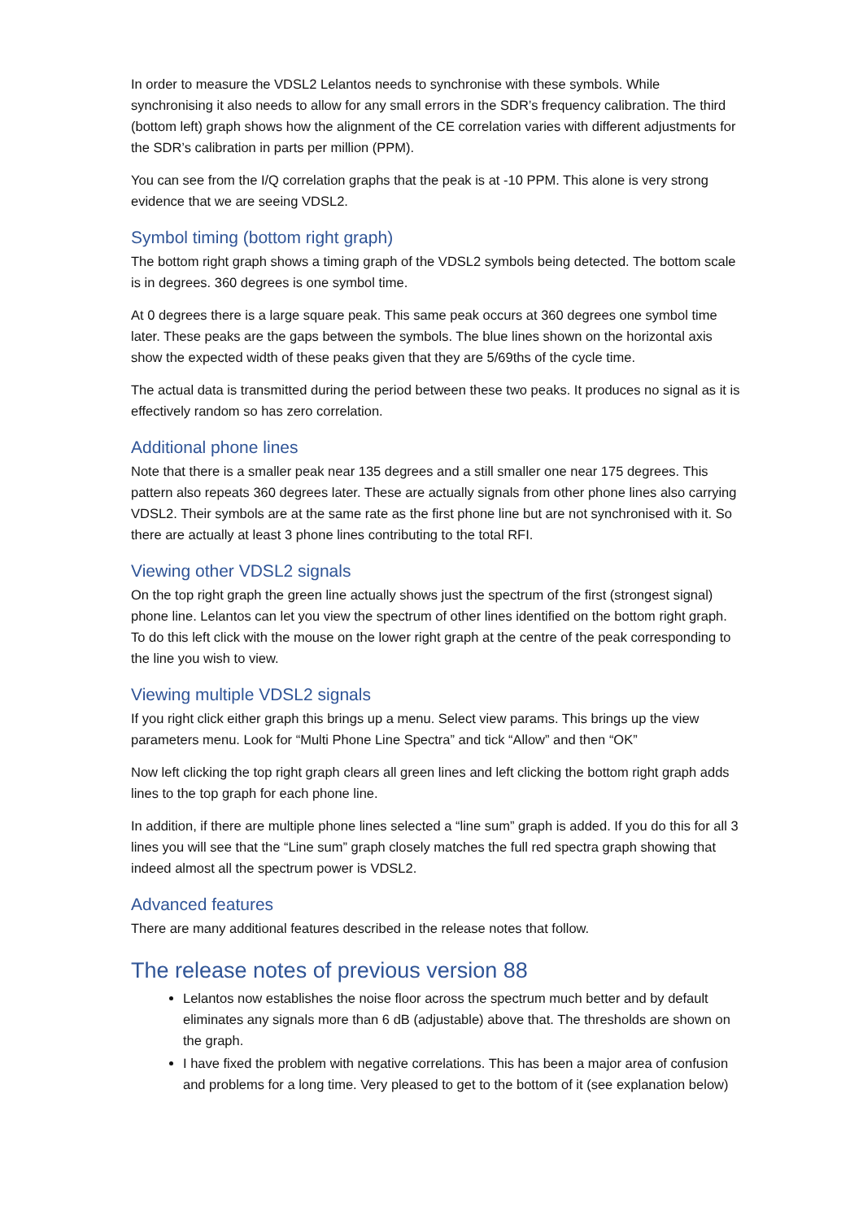In order to measure the VDSL2 Lelantos needs to synchronise with these symbols. While synchronising it also needs to allow for any small errors in the SDR’s frequency calibration. The third (bottom left) graph shows how the alignment of the CE correlation varies with different adjustments for the SDR’s calibration in parts per million (PPM).
You can see from the I/Q correlation graphs that the peak is at -10 PPM. This alone is very strong evidence that we are seeing VDSL2.
Symbol timing (bottom right graph)
The bottom right graph shows a timing graph of the VDSL2 symbols being detected. The bottom scale is in degrees. 360 degrees is one symbol time.
At 0 degrees there is a large square peak. This same peak occurs at 360 degrees one symbol time later. These peaks are the gaps between the symbols. The blue lines shown on the horizontal axis show the expected width of these peaks given that they are 5/69ths of the cycle time.
The actual data is transmitted during the period between these two peaks. It produces no signal as it is effectively random so has zero correlation.
Additional phone lines
Note that there is a smaller peak near 135 degrees and a still smaller one near 175 degrees. This pattern also repeats 360 degrees later. These are actually signals from other phone lines also carrying VDSL2. Their symbols are at the same rate as the first phone line but are not synchronised with it. So there are actually at least 3 phone lines contributing to the total RFI.
Viewing other VDSL2 signals
On the top right graph the green line actually shows just the spectrum of the first (strongest signal) phone line. Lelantos can let you view the spectrum of other lines identified on the bottom right graph. To do this left click with the mouse on the lower right graph at the centre of the peak corresponding to the line you wish to view.
Viewing multiple VDSL2 signals
If you right click either graph this brings up a menu. Select view params. This brings up the view parameters menu. Look for “Multi Phone Line Spectra” and tick “Allow” and then “OK”
Now left clicking the top right graph clears all green lines and left clicking the bottom right graph adds lines to the top graph for each phone line.
In addition, if there are multiple phone lines selected a “line sum” graph is added. If you do this for all 3 lines you will see that the “Line sum” graph closely matches the full red spectra graph showing that indeed almost all the spectrum power is VDSL2.
Advanced features
There are many additional features described in the release notes that follow.
The release notes of previous version 88
Lelantos now establishes the noise floor across the spectrum much better and by default eliminates any signals more than 6 dB (adjustable) above that. The thresholds are shown on the graph.
I have fixed the problem with negative correlations. This has been a major area of confusion and problems for a long time. Very pleased to get to the bottom of it (see explanation below)